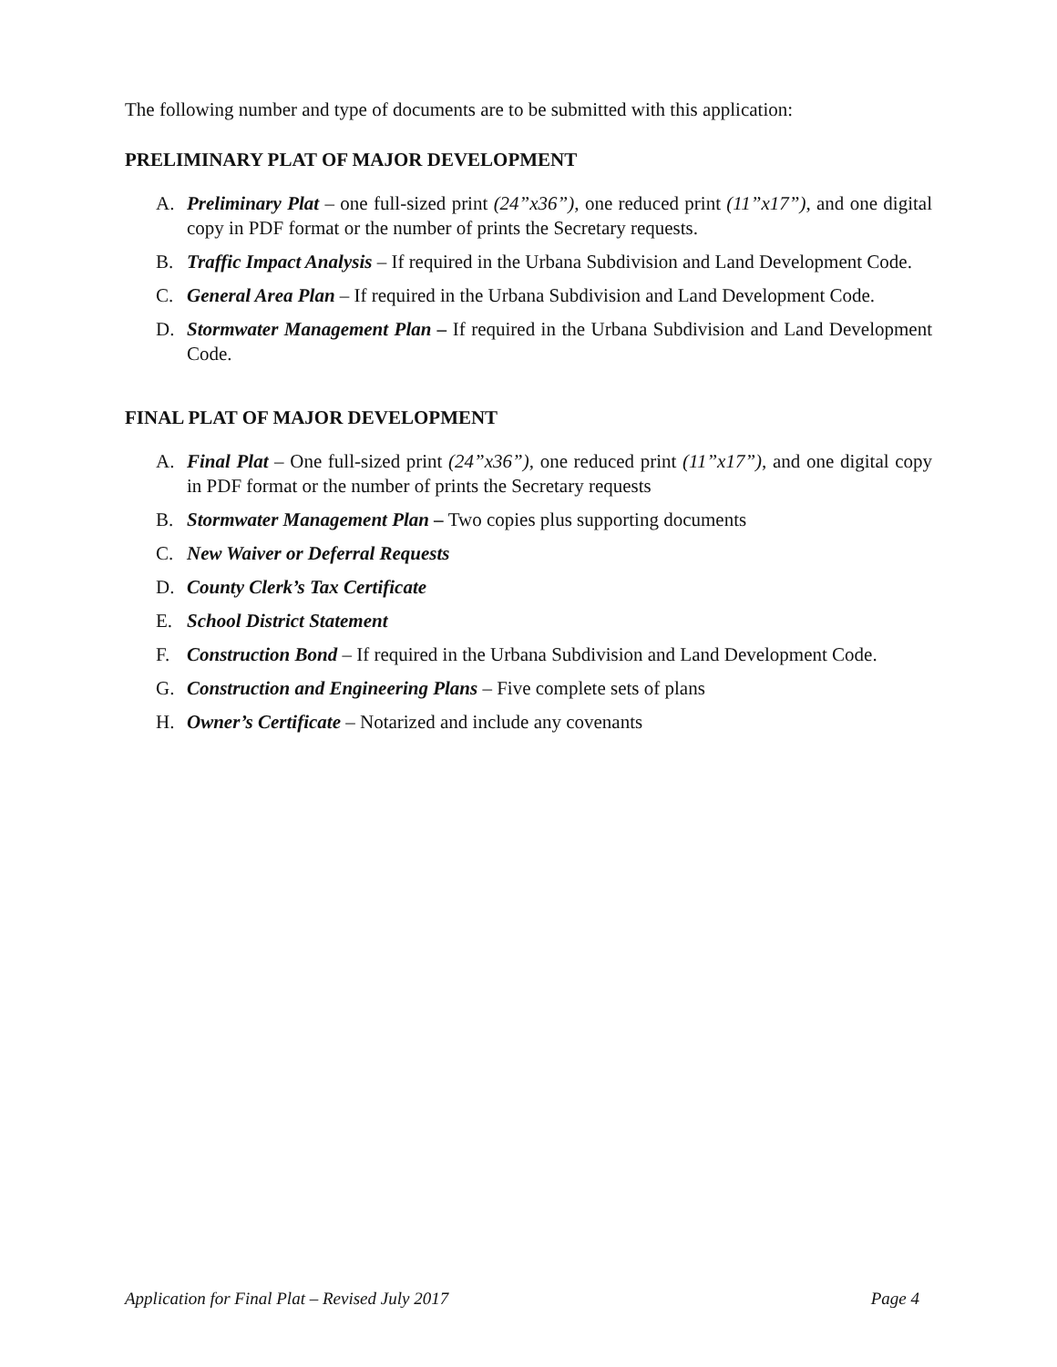The following number and type of documents are to be submitted with this application:
PRELIMINARY PLAT OF MAJOR DEVELOPMENT
A. Preliminary Plat – one full-sized print (24”x36”), one reduced print (11”x17”), and one digital copy in PDF format or the number of prints the Secretary requests.
B. Traffic Impact Analysis – If required in the Urbana Subdivision and Land Development Code.
C. General Area Plan – If required in the Urbana Subdivision and Land Development Code.
D. Stormwater Management Plan – If required in the Urbana Subdivision and Land Development Code.
FINAL PLAT OF MAJOR DEVELOPMENT
A. Final Plat – One full-sized print (24”x36”), one reduced print (11”x17”), and one digital copy in PDF format or the number of prints the Secretary requests
B. Stormwater Management Plan – Two copies plus supporting documents
C. New Waiver or Deferral Requests
D. County Clerk’s Tax Certificate
E. School District Statement
F. Construction Bond – If required in the Urbana Subdivision and Land Development Code.
G. Construction and Engineering Plans – Five complete sets of plans
H. Owner’s Certificate – Notarized and include any covenants
Application for Final Plat – Revised July 2017 Page 4